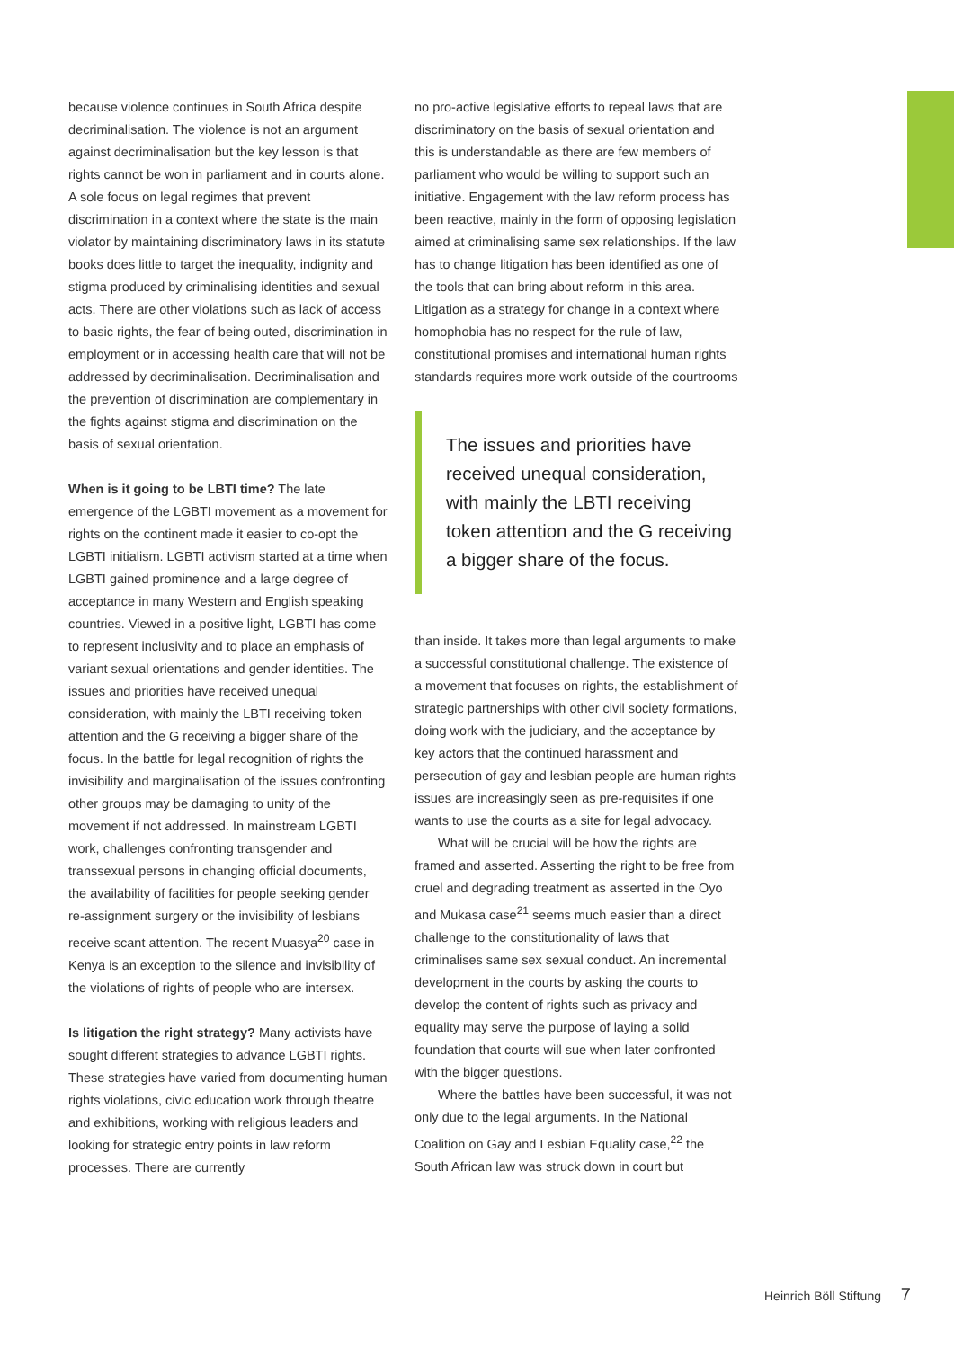because violence continues in South Africa despite decriminalisation. The violence is not an argument against decriminalisation but the key lesson is that rights cannot be won in parliament and in courts alone. A sole focus on legal regimes that prevent discrimination in a context where the state is the main violator by maintaining discriminatory laws in its statute books does little to target the inequality, indignity and stigma produced by criminalising identities and sexual acts. There are other violations such as lack of access to basic rights, the fear of being outed, discrimination in employment or in accessing health care that will not be addressed by decriminalisation. Decriminalisation and the prevention of discrimination are complementary in the fights against stigma and discrimination on the basis of sexual orientation.
When is it going to be LBTI time? The late emergence of the LGBTI movement as a movement for rights on the continent made it easier to co-opt the LGBTI initialism. LGBTI activism started at a time when LGBTI gained prominence and a large degree of acceptance in many Western and English speaking countries. Viewed in a positive light, LGBTI has come to represent inclusivity and to place an emphasis of variant sexual orientations and gender identities. The issues and priorities have received unequal consideration, with mainly the LBTI receiving token attention and the G receiving a bigger share of the focus. In the battle for legal recognition of rights the invisibility and marginalisation of the issues confronting other groups may be damaging to unity of the movement if not addressed. In mainstream LGBTI work, challenges confronting transgender and transsexual persons in changing official documents, the availability of facilities for people seeking gender re-assignment surgery or the invisibility of lesbians receive scant attention. The recent Muasya<sup>20</sup> case in Kenya is an exception to the silence and invisibility of the violations of rights of people who are intersex.
Is litigation the right strategy? Many activists have sought different strategies to advance LGBTI rights. These strategies have varied from documenting human rights violations, civic education work through theatre and exhibitions, working with religious leaders and looking for strategic entry points in law reform processes. There are currently
no pro-active legislative efforts to repeal laws that are discriminatory on the basis of sexual orientation and this is understandable as there are few members of parliament who would be willing to support such an initiative. Engagement with the law reform process has been reactive, mainly in the form of opposing legislation aimed at criminalising same sex relationships. If the law has to change litigation has been identified as one of the tools that can bring about reform in this area. Litigation as a strategy for change in a context where homophobia has no respect for the rule of law, constitutional promises and international human rights standards requires more work outside of the courtrooms
The issues and priorities have received unequal consideration, with mainly the LBTI receiving token attention and the G receiving a bigger share of the focus.
than inside. It takes more than legal arguments to make a successful constitutional challenge. The existence of a movement that focuses on rights, the establishment of strategic partnerships with other civil society formations, doing work with the judiciary, and the acceptance by key actors that the continued harassment and persecution of gay and lesbian people are human rights issues are increasingly seen as pre-requisites if one wants to use the courts as a site for legal advocacy.
What will be crucial will be how the rights are framed and asserted. Asserting the right to be free from cruel and degrading treatment as asserted in the Oyo and Mukasa case<sup>21</sup> seems much easier than a direct challenge to the constitutionality of laws that criminalises same sex sexual conduct. An incremental development in the courts by asking the courts to develop the content of rights such as privacy and equality may serve the purpose of laying a solid foundation that courts will sue when later confronted with the bigger questions.
Where the battles have been successful, it was not only due to the legal arguments. In the National Coalition on Gay and Lesbian Equality case,<sup>22</sup> the South African law was struck down in court but
Heinrich Böll Stiftung 7